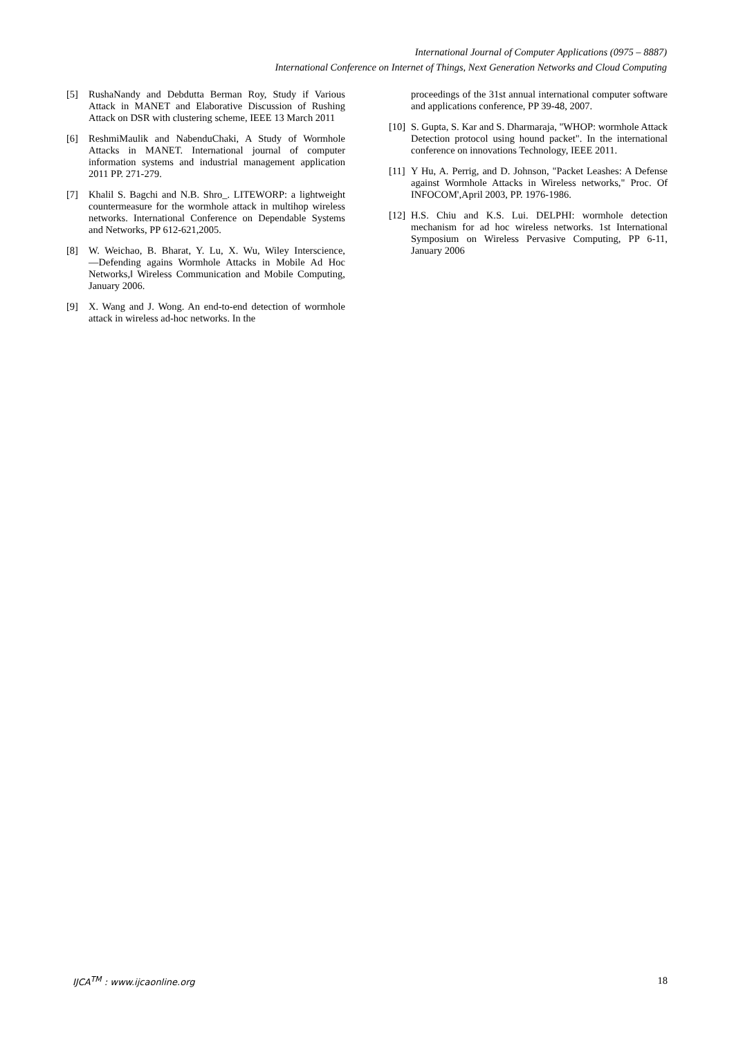International Journal of Computer Applications (0975 – 8887)
International Conference on Internet of Things, Next Generation Networks and Cloud Computing
[5] RushaNandy and Debdutta Berman Roy, Study if Various Attack in MANET and Elaborative Discussion of Rushing Attack on DSR with clustering scheme, IEEE 13 March 2011
[6] ReshmiMaulik and NabenduChaki, A Study of Wormhole Attacks in MANET. International journal of computer information systems and industrial management application 2011 PP. 271-279.
[7] Khalil S. Bagchi and N.B. Shro_. LITEWORP: a lightweight countermeasure for the wormhole attack in multihop wireless networks. International Conference on Dependable Systems and Networks, PP 612-621,2005.
[8] W. Weichao, B. Bharat, Y. Lu, X. Wu, Wiley Interscience, ―Defending agains Wormhole Attacks in Mobile Ad Hoc Networks,‖ Wireless Communication and Mobile Computing, January 2006.
[9] X. Wang and J. Wong. An end-to-end detection of wormhole attack in wireless ad-hoc networks. In the
proceedings of the 31st annual international computer software and applications conference, PP 39-48, 2007.
[10] S. Gupta, S. Kar and S. Dharmaraja, "WHOP: wormhole Attack Detection protocol using hound packet". In the international conference on innovations Technology, IEEE 2011.
[11] Y Hu, A. Perrig, and D. Johnson, "Packet Leashes: A Defense against Wormhole Attacks in Wireless networks," Proc. Of INFOCOM',April 2003, PP. 1976-1986.
[12] H.S. Chiu and K.S. Lui. DELPHI: wormhole detection mechanism for ad hoc wireless networks. 1st International Symposium on Wireless Pervasive Computing, PP 6-11, January 2006
IJCA<sup>TM</sup> : www.ijcaonline.org 18